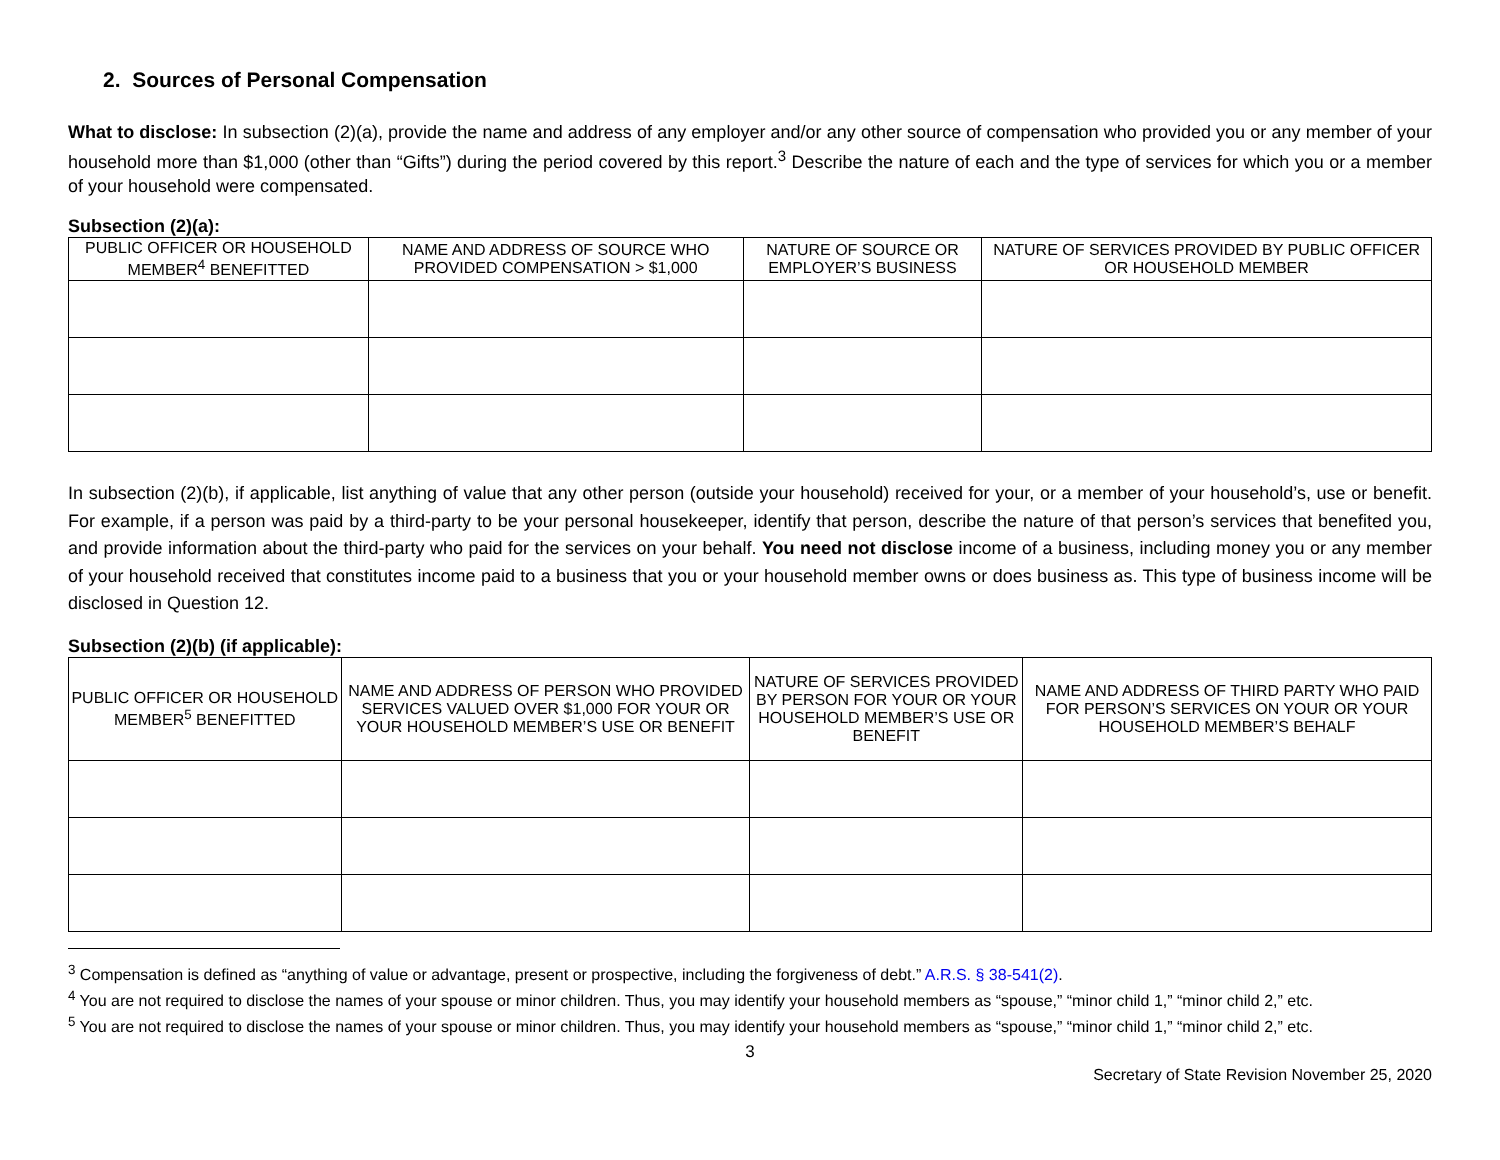2. Sources of Personal Compensation
What to disclose: In subsection (2)(a), provide the name and address of any employer and/or any other source of compensation who provided you or any member of your household more than $1,000 (other than “Gifts”) during the period covered by this report.<sup>3</sup> Describe the nature of each and the type of services for which you or a member of your household were compensated.
Subsection (2)(a):
| PUBLIC OFFICER OR HOUSEHOLD MEMBER<sup>4</sup> BENEFITTED | NAME AND ADDRESS OF SOURCE WHO PROVIDED COMPENSATION > $1,000 | NATURE OF SOURCE OR EMPLOYER’S BUSINESS | NATURE OF SERVICES PROVIDED BY PUBLIC OFFICER OR HOUSEHOLD MEMBER |
| --- | --- | --- | --- |
In subsection (2)(b), if applicable, list anything of value that any other person (outside your household) received for your, or a member of your household’s, use or benefit. For example, if a person was paid by a third-party to be your personal housekeeper, identify that person, describe the nature of that person’s services that benefited you, and provide information about the third-party who paid for the services on your behalf. You need not disclose income of a business, including money you or any member of your household received that constitutes income paid to a business that you or your household member owns or does business as. This type of business income will be disclosed in Question 12.
Subsection (2)(b) (if applicable):
| PUBLIC OFFICER OR HOUSEHOLD MEMBER<sup>5</sup> BENEFITTED | NAME AND ADDRESS OF PERSON WHO PROVIDED SERVICES VALUED OVER $1,000 FOR YOUR OR YOUR HOUSEHOLD MEMBER’S USE OR BENEFIT | NATURE OF SERVICES PROVIDED BY PERSON FOR YOUR OR YOUR HOUSEHOLD MEMBER’S USE OR BENEFIT | NAME AND ADDRESS OF THIRD PARTY WHO PAID FOR PERSON’S SERVICES ON YOUR OR YOUR HOUSEHOLD MEMBER’S BEHALF |
| --- | --- | --- | --- |
<sup>3</sup> Compensation is defined as “anything of value or advantage, present or prospective, including the forgiveness of debt.” A.R.S. § 38-541(2).
<sup>4</sup> You are not required to disclose the names of your spouse or minor children. Thus, you may identify your household members as “spouse,” “minor child 1,” “minor child 2,” etc.
<sup>5</sup> You are not required to disclose the names of your spouse or minor children. Thus, you may identify your household members as “spouse,” “minor child 1,” “minor child 2,” etc.
3
Secretary of State Revision November 25, 2020